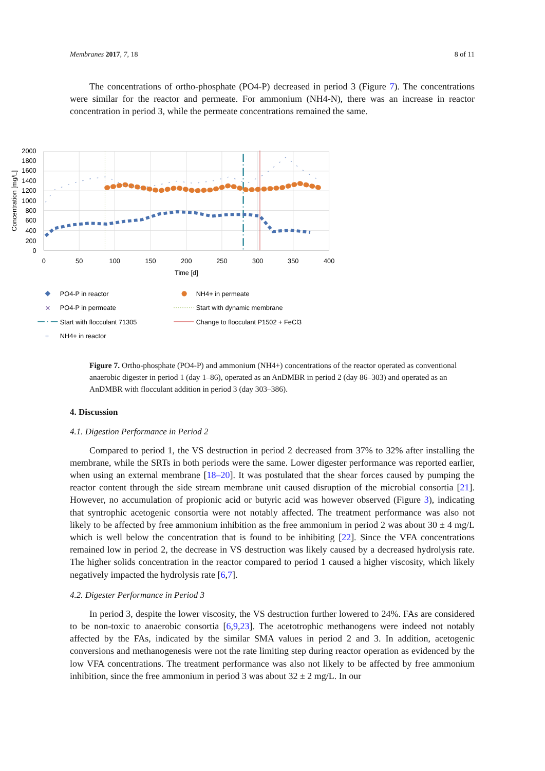Membranes 2017, 7, 18 8 of 11
The concentrations of ortho-phosphate (PO4-P) decreased in period 3 (Figure 7). The concentrations were similar for the reactor and permeate. For ammonium (NH4-N), there was an increase in reactor concentration in period 3, while the permeate concentrations remained the same.
2000
1800
1600
1400
1200
1000
800
600
400
200
0
0
50
100
150
200
250
300
350
400
Time [d]
Concentration [mg/L]
PO4-P in reactor
✕
PO4-P in permeate
Start with flocculant 71305
+
NH4+ in reactor
NH4+ in permeate
Start with dynamic membrane
Change to flocculant P1502 + FeCl3
Figure 7. Ortho-phosphate (PO4-P) and ammonium (NH4+) concentrations of the reactor operated as conventional anaerobic digester in period 1 (day 1–86), operated as an AnDMBR in period 2 (day 86–303) and operated as an AnDMBR with flocculant addition in period 3 (day 303–386).
4. Discussion
4.1. Digestion Performance in Period 2
Compared to period 1, the VS destruction in period 2 decreased from 37% to 32% after installing the membrane, while the SRTs in both periods were the same. Lower digester performance was reported earlier, when using an external membrane [18–20]. It was postulated that the shear forces caused by pumping the reactor content through the side stream membrane unit caused disruption of the microbial consortia [21]. However, no accumulation of propionic acid or butyric acid was however observed (Figure 3), indicating that syntrophic acetogenic consortia were not notably affected. The treatment performance was also not likely to be affected by free ammonium inhibition as the free ammonium in period 2 was about 30 ± 4 mg/L which is well below the concentration that is found to be inhibiting [22]. Since the VFA concentrations remained low in period 2, the decrease in VS destruction was likely caused by a decreased hydrolysis rate. The higher solids concentration in the reactor compared to period 1 caused a higher viscosity, which likely negatively impacted the hydrolysis rate [6,7].
4.2. Digester Performance in Period 3
In period 3, despite the lower viscosity, the VS destruction further lowered to 24%. FAs are considered to be non-toxic to anaerobic consortia [6,9,23]. The acetotrophic methanogens were indeed not notably affected by the FAs, indicated by the similar SMA values in period 2 and 3. In addition, acetogenic conversions and methanogenesis were not the rate limiting step during reactor operation as evidenced by the low VFA concentrations. The treatment performance was also not likely to be affected by free ammonium inhibition, since the free ammonium in period 3 was about 32 ± 2 mg/L. In our